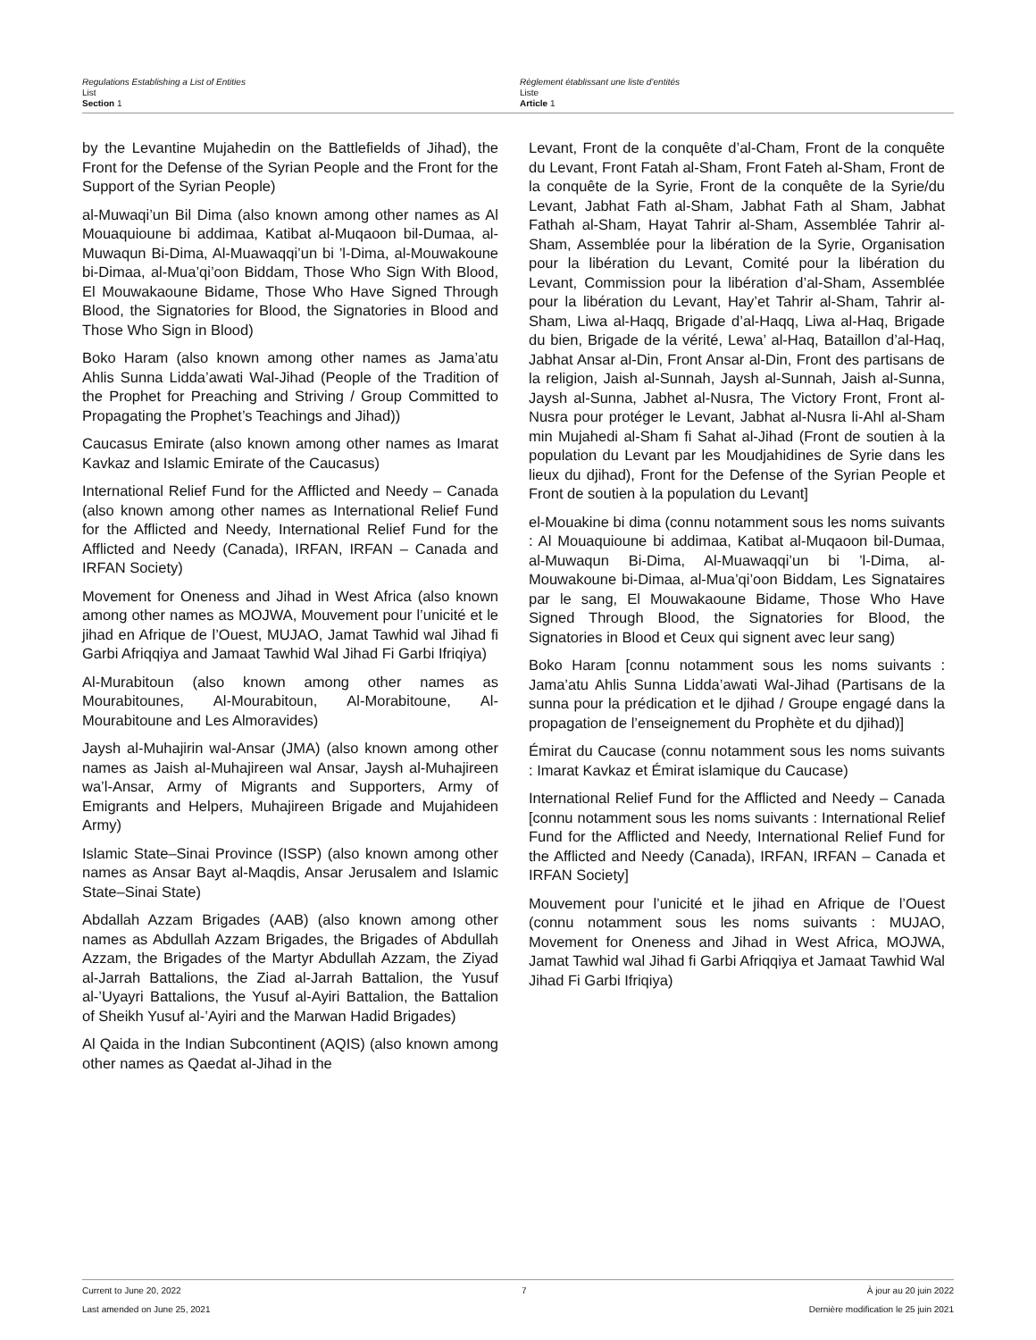Regulations Establishing a List of Entities
List
Section 1
Règlement établissant une liste d’entités
Liste
Article 1
by the Levantine Mujahedin on the Battlefields of Jihad), the Front for the Defense of the Syrian People and the Front for the Support of the Syrian People)
al-Muwaqi’un Bil Dima (also known among other names as Al Mouaquioune bi addimaa, Katibat al-Muqaoon bil-Dumaa, al-Muwaqun Bi-Dima, Al-Muawaqqi’un bi ’l-Dima, al-Mouwakoune bi-Dimaa, al-Mua’qi’oon Biddam, Those Who Sign With Blood, El Mouwakaoune Bidame, Those Who Have Signed Through Blood, the Signatories for Blood, the Signatories in Blood and Those Who Sign in Blood)
Boko Haram (also known among other names as Jama’atu Ahlis Sunna Lidda’awati Wal-Jihad (People of the Tradition of the Prophet for Preaching and Striving / Group Committed to Propagating the Prophet’s Teachings and Jihad))
Caucasus Emirate (also known among other names as Imarat Kavkaz and Islamic Emirate of the Caucasus)
International Relief Fund for the Afflicted and Needy – Canada (also known among other names as International Relief Fund for the Afflicted and Needy, International Relief Fund for the Afflicted and Needy (Canada), IRFAN, IRFAN – Canada and IRFAN Society)
Movement for Oneness and Jihad in West Africa (also known among other names as MOJWA, Mouvement pour l’unicité et le jihad en Afrique de l’Ouest, MUJAO, Jamat Tawhid wal Jihad fi Garbi Afriqqiya and Jamaat Tawhid Wal Jihad Fi Garbi Ifriqiya)
Al-Murabitoun (also known among other names as Mourabitounes, Al-Mourabitoun, Al-Morabitoune, Al-Mourabitoune and Les Almoravides)
Jaysh al-Muhajirin wal-Ansar (JMA) (also known among other names as Jaish al-Muhajireen wal Ansar, Jaysh al-Muhajireen wa’l-Ansar, Army of Migrants and Supporters, Army of Emigrants and Helpers, Muhajireen Brigade and Mujahideen Army)
Islamic State–Sinai Province (ISSP) (also known among other names as Ansar Bayt al-Maqdis, Ansar Jerusalem and Islamic State–Sinai State)
Abdallah Azzam Brigades (AAB) (also known among other names as Abdullah Azzam Brigades, the Brigades of Abdullah Azzam, the Brigades of the Martyr Abdullah Azzam, the Ziyad al-Jarrah Battalions, the Ziad al-Jarrah Battalion, the Yusuf al-’Uyayri Battalions, the Yusuf al-Ayiri Battalion, the Battalion of Sheikh Yusuf al-’Ayiri and the Marwan Hadid Brigades)
Al Qaida in the Indian Subcontinent (AQIS) (also known among other names as Qaedat al-Jihad in the
Levant, Front de la conquête d’al-Cham, Front de la conquête du Levant, Front Fatah al-Sham, Front Fateh al-Sham, Front de la conquête de la Syrie, Front de la conquête de la Syrie/du Levant, Jabhat Fath al-Sham, Jabhat Fath al Sham, Jabhat Fathah al-Sham, Hayat Tahrir al-Sham, Assemblée Tahrir al-Sham, Assemblée pour la libération de la Syrie, Organisation pour la libération du Levant, Comité pour la libération du Levant, Commission pour la libération d’al-Sham, Assemblée pour la libération du Levant, Hay’et Tahrir al-Sham, Tahrir al-Sham, Liwa al-Haqq, Brigade d’al-Haqq, Liwa al-Haq, Brigade du bien, Brigade de la vérité, Lewa’ al-Haq, Bataillon d’al-Haq, Jabhat Ansar al-Din, Front Ansar al-Din, Front des partisans de la religion, Jaish al-Sunnah, Jaysh al-Sunnah, Jaish al-Sunna, Jaysh al-Sunna, Jabhet al-Nusra, The Victory Front, Front al-Nusra pour protéger le Levant, Jabhat al-Nusra li-Ahl al-Sham min Mujahedi al-Sham fi Sahat al-Jihad (Front de soutien à la population du Levant par les Moudjahidines de Syrie dans les lieux du djihad), Front for the Defense of the Syrian People et Front de soutien à la population du Levant]
el-Mouakine bi dima (connu notamment sous les noms suivants : Al Mouaquioune bi addimaa, Katibat al-Muqaoon bil-Dumaa, al-Muwaqun Bi-Dima, Al-Muawaqqi’un bi ’l-Dima, al-Mouwakoune bi-Dimaa, al-Mua’qi’oon Biddam, Les Signataires par le sang, El Mouwakaoune Bidame, Those Who Have Signed Through Blood, the Signatories for Blood, the Signatories in Blood et Ceux qui signent avec leur sang)
Boko Haram [connu notamment sous les noms suivants : Jama’atu Ahlis Sunna Lidda’awati Wal-Jihad (Partisans de la sunna pour la prédication et le djihad / Groupe engagé dans la propagation de l’enseignement du Prophète et du djihad)]
Émirat du Caucase (connu notamment sous les noms suivants : Imarat Kavkaz et Émirat islamique du Caucase)
International Relief Fund for the Afflicted and Needy – Canada [connu notamment sous les noms suivants : International Relief Fund for the Afflicted and Needy, International Relief Fund for the Afflicted and Needy (Canada), IRFAN, IRFAN – Canada et IRFAN Society]
Mouvement pour l’unicité et le jihad en Afrique de l’Ouest (connu notamment sous les noms suivants : MUJAO, Movement for Oneness and Jihad in West Africa, MOJWA, Jamat Tawhid wal Jihad fi Garbi Afriqqiya et Jamaat Tawhid Wal Jihad Fi Garbi Ifriqiya)
Current to June 20, 2022 7 À jour au 20 juin 2022
Last amended on June 25, 2021 Dernière modification le 25 juin 2021